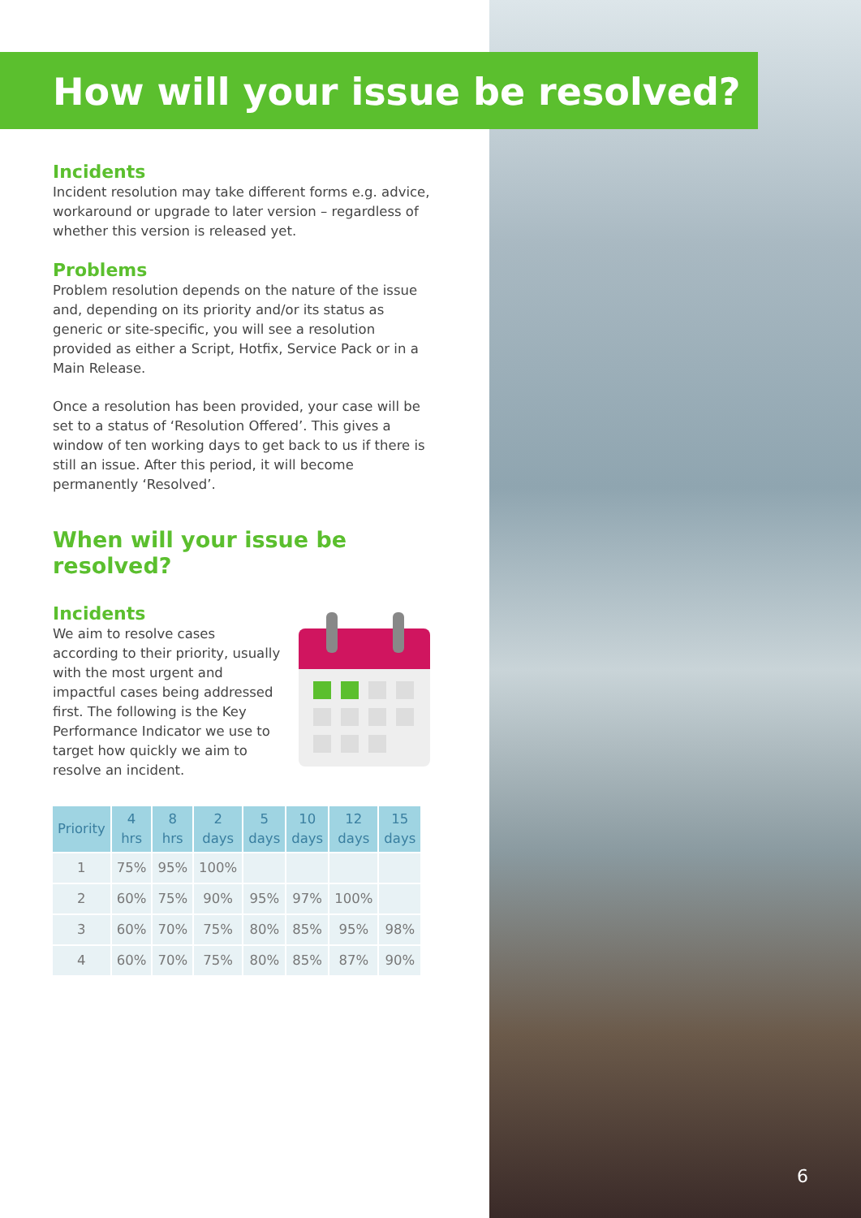How will your issue be resolved?
Incidents
Incident resolution may take different forms e.g. advice, workaround or upgrade to later version – regardless of whether this version is released yet.
Problems
Problem resolution depends on the nature of the issue and, depending on its priority and/or its status as generic or site-specific, you will see a resolution provided as either a Script, Hotfix, Service Pack or in a Main Release.
Once a resolution has been provided, your case will be set to a status of ‘Resolution Offered’. This gives a window of ten working days to get back to us if there is still an issue. After this period, it will become permanently ‘Resolved’.
When will your issue be resolved?
Incidents
We aim to resolve cases according to their priority, usually with the most urgent and impactful cases being addressed first. The following is the Key Performance Indicator we use to target how quickly we aim to resolve an incident.
| Priority | 4 hrs | 8 hrs | 2 days | 5 days | 10 days | 12 days | 15 days |
| --- | --- | --- | --- | --- | --- | --- | --- |
| 1 | 75% | 95% | 100% | | | | |
| 2 | 60% | 75% | 90% | 95% | 97% | 100% | |
| 3 | 60% | 70% | 75% | 80% | 85% | 95% | 98% |
| 4 | 60% | 70% | 75% | 80% | 85% | 87% | 90% |
6